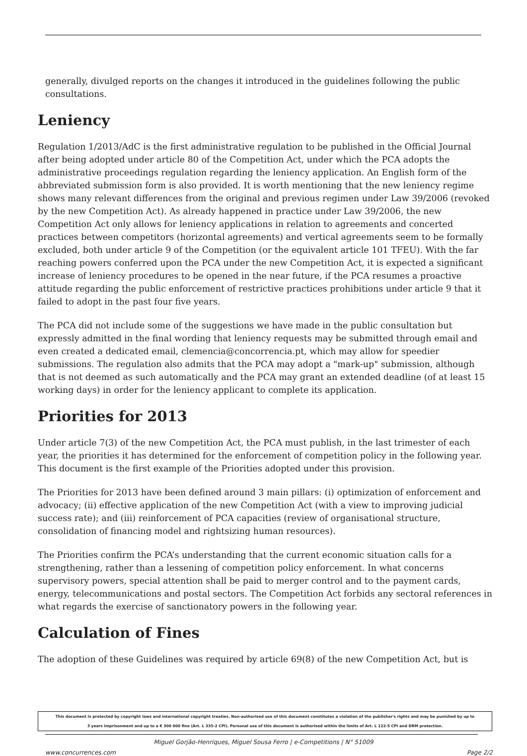generally, divulged reports on the changes it introduced in the guidelines following the public consultations.
Leniency
Regulation 1/2013/AdC is the first administrative regulation to be published in the Official Journal after being adopted under article 80 of the Competition Act, under which the PCA adopts the administrative proceedings regulation regarding the leniency application. An English form of the abbreviated submission form is also provided. It is worth mentioning that the new leniency regime shows many relevant differences from the original and previous regimen under Law 39/2006 (revoked by the new Competition Act). As already happened in practice under Law 39/2006, the new Competition Act only allows for leniency applications in relation to agreements and concerted practices between competitors (horizontal agreements) and vertical agreements seem to be formally excluded, both under article 9 of the Competition (or the equivalent article 101 TFEU). With the far reaching powers conferred upon the PCA under the new Competition Act, it is expected a significant increase of leniency procedures to be opened in the near future, if the PCA resumes a proactive attitude regarding the public enforcement of restrictive practices prohibitions under article 9 that it failed to adopt in the past four five years.
The PCA did not include some of the suggestions we have made in the public consultation but expressly admitted in the final wording that leniency requests may be submitted through email and even created a dedicated email, clemencia@concorrencia.pt, which may allow for speedier submissions. The regulation also admits that the PCA may adopt a "mark-up" submission, although that is not deemed as such automatically and the PCA may grant an extended deadline (of at least 15 working days) in order for the leniency applicant to complete its application.
Priorities for 2013
Under article 7(3) of the new Competition Act, the PCA must publish, in the last trimester of each year, the priorities it has determined for the enforcement of competition policy in the following year. This document is the first example of the Priorities adopted under this provision.
The Priorities for 2013 have been defined around 3 main pillars: (i) optimization of enforcement and advocacy; (ii) effective application of the new Competition Act (with a view to improving judicial success rate); and (iii) reinforcement of PCA capacities (review of organisational structure, consolidation of financing model and rightsizing human resources).
The Priorities confirm the PCA’s understanding that the current economic situation calls for a strengthening, rather than a lessening of competition policy enforcement. In what concerns supervisory powers, special attention shall be paid to merger control and to the payment cards, energy, telecommunications and postal sectors. The Competition Act forbids any sectoral references in what regards the exercise of sanctionatory powers in the following year.
Calculation of Fines
The adoption of these Guidelines was required by article 69(8) of the new Competition Act, but is
This document is protected by copyright laws and international copyright treaties. Non-authorised use of this document constitutes a violation of the publisher's rights and may be punished by up to
3 years imprisonment and up to a € 300 000 fine (Art. L 335-2 CPI). Personal use of this document is authorised within the limits of Art. L 122-5 CPI and DRM protection.
Miguel Gorjão-Henriques, Miguel Sousa Ferro | e-Competitions | N° 51009
www.concurrences.com Page 2/2